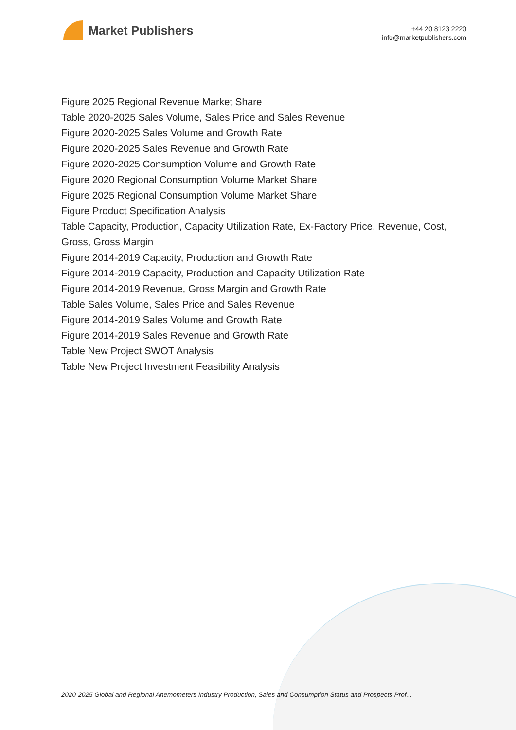Market Publishers
+44 20 8123 2220
info@marketpublishers.com
Figure 2025 Regional Revenue Market Share
Table 2020-2025 Sales Volume, Sales Price and Sales Revenue
Figure 2020-2025 Sales Volume and Growth Rate
Figure 2020-2025 Sales Revenue and Growth Rate
Figure 2020-2025 Consumption Volume and Growth Rate
Figure 2020 Regional Consumption Volume Market Share
Figure 2025 Regional Consumption Volume Market Share
Figure Product Specification Analysis
Table Capacity, Production, Capacity Utilization Rate, Ex-Factory Price, Revenue, Cost, Gross, Gross Margin
Figure 2014-2019 Capacity, Production and Growth Rate
Figure 2014-2019 Capacity, Production and Capacity Utilization Rate
Figure 2014-2019 Revenue, Gross Margin and Growth Rate
Table Sales Volume, Sales Price and Sales Revenue
Figure 2014-2019 Sales Volume and Growth Rate
Figure 2014-2019 Sales Revenue and Growth Rate
Table New Project SWOT Analysis
Table New Project Investment Feasibility Analysis
2020-2025 Global and Regional Anemometers Industry Production, Sales and Consumption Status and Prospects Prof...